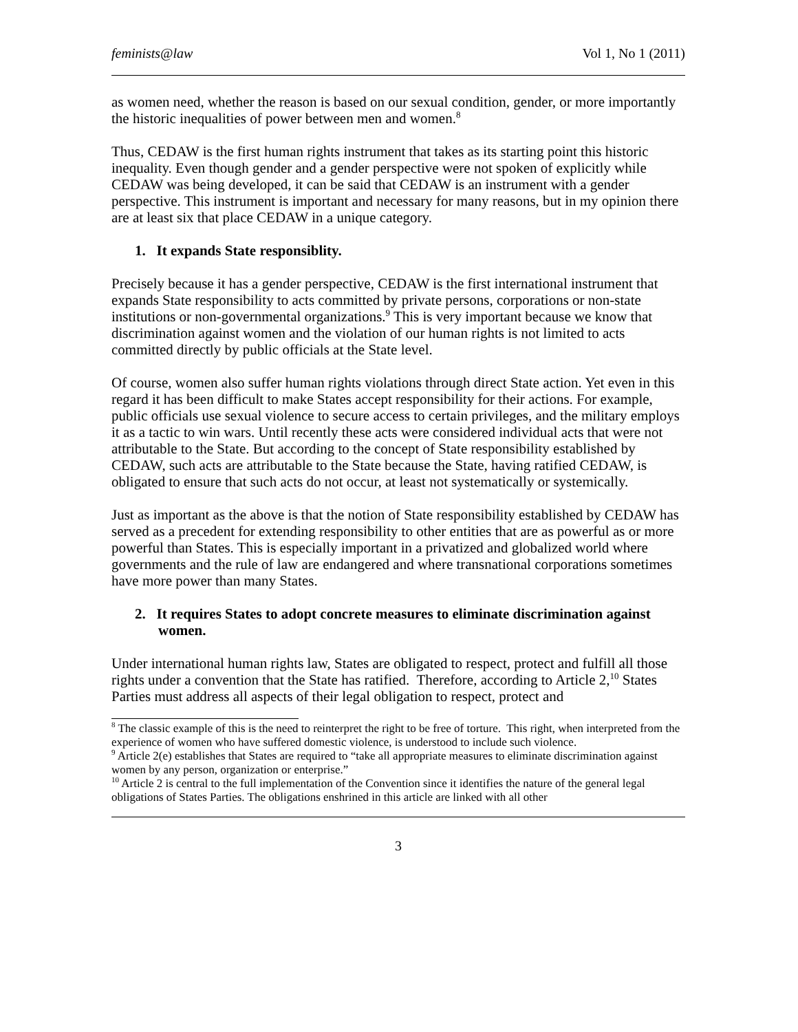feminists@law Vol 1, No 1 (2011)
as women need, whether the reason is based on our sexual condition, gender, or more importantly the historic inequalities of power between men and women.<sup>8</sup>
Thus, CEDAW is the first human rights instrument that takes as its starting point this historic inequality. Even though gender and a gender perspective were not spoken of explicitly while CEDAW was being developed, it can be said that CEDAW is an instrument with a gender perspective. This instrument is important and necessary for many reasons, but in my opinion there are at least six that place CEDAW in a unique category.
1. It expands State responsiblity.
Precisely because it has a gender perspective, CEDAW is the first international instrument that expands State responsibility to acts committed by private persons, corporations or non-state institutions or non-governmental organizations.<sup>9</sup> This is very important because we know that discrimination against women and the violation of our human rights is not limited to acts committed directly by public officials at the State level.
Of course, women also suffer human rights violations through direct State action. Yet even in this regard it has been difficult to make States accept responsibility for their actions. For example, public officials use sexual violence to secure access to certain privileges, and the military employs it as a tactic to win wars. Until recently these acts were considered individual acts that were not attributable to the State. But according to the concept of State responsibility established by CEDAW, such acts are attributable to the State because the State, having ratified CEDAW, is obligated to ensure that such acts do not occur, at least not systematically or systemically.
Just as important as the above is that the notion of State responsibility established by CEDAW has served as a precedent for extending responsibility to other entities that are as powerful as or more powerful than States. This is especially important in a privatized and globalized world where governments and the rule of law are endangered and where transnational corporations sometimes have more power than many States.
2. It requires States to adopt concrete measures to eliminate discrimination against women.
Under international human rights law, States are obligated to respect, protect and fulfill all those rights under a convention that the State has ratified. Therefore, according to Article 2,<sup>10</sup> States Parties must address all aspects of their legal obligation to respect, protect and
<sup>8</sup> The classic example of this is the need to reinterpret the right to be free of torture. This right, when interpreted from the experience of women who have suffered domestic violence, is understood to include such violence.
<sup>9</sup> Article 2(e) establishes that States are required to “take all appropriate measures to eliminate discrimination against women by any person, organization or enterprise.”
<sup>10</sup> Article 2 is central to the full implementation of the Convention since it identifies the nature of the general legal obligations of States Parties. The obligations enshrined in this article are linked with all other
3